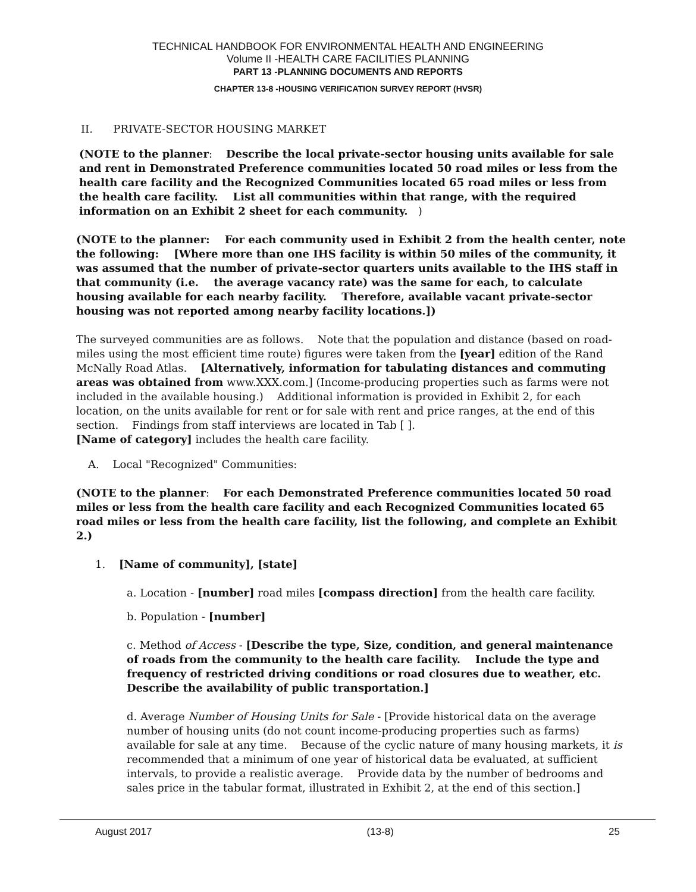TECHNICAL HANDBOOK FOR ENVIRONMENTAL HEALTH AND ENGINEERING
Volume II -HEALTH CARE FACILITIES PLANNING
PART 13 -PLANNING DOCUMENTS AND REPORTS
CHAPTER 13-8 -HOUSING VERIFICATION SURVEY REPORT (HVSR)
II. PRIVATE-SECTOR HOUSING MARKET
(NOTE to the planner: Describe the local private-sector housing units available for sale and rent in Demonstrated Preference communities located 50 road miles or less from the health care facility and the Recognized Communities located 65 road miles or less from the health care facility. List all communities within that range, with the required information on an Exhibit 2 sheet for each community. )
(NOTE to the planner: For each community used in Exhibit 2 from the health center, note the following: [Where more than one IHS facility is within 50 miles of the community, it was assumed that the number of private-sector quarters units available to the IHS staff in that community (i.e. the average vacancy rate) was the same for each, to calculate housing available for each nearby facility. Therefore, available vacant private-sector housing was not reported among nearby facility locations.])
The surveyed communities are as follows. Note that the population and distance (based on road-miles using the most efficient time route) figures were taken from the [year] edition of the Rand McNally Road Atlas. [Alternatively, information for tabulating distances and commuting areas was obtained from www.XXX.com.] (Income-producing properties such as farms were not included in the available housing.) Additional information is provided in Exhibit 2, for each location, on the units available for rent or for sale with rent and price ranges, at the end of this section. Findings from staff interviews are located in Tab [ ].
[Name of category] includes the health care facility.
A. Local "Recognized" Communities:
(NOTE to the planner: For each Demonstrated Preference communities located 50 road miles or less from the health care facility and each Recognized Communities located 65 road miles or less from the health care facility, list the following, and complete an Exhibit 2.)
1. [Name of community], [state]
a. Location - [number] road miles [compass direction] from the health care facility.
b. Population - [number]
c. Method of Access - [Describe the type, Size, condition, and general maintenance of roads from the community to the health care facility. Include the type and frequency of restricted driving conditions or road closures due to weather, etc. Describe the availability of public transportation.]
d. Average Number of Housing Units for Sale - [Provide historical data on the average number of housing units (do not count income-producing properties such as farms) available for sale at any time. Because of the cyclic nature of many housing markets, it is recommended that a minimum of one year of historical data be evaluated, at sufficient intervals, to provide a realistic average. Provide data by the number of bedrooms and sales price in the tabular format, illustrated in Exhibit 2, at the end of this section.]
August 2017 (13-8) 25